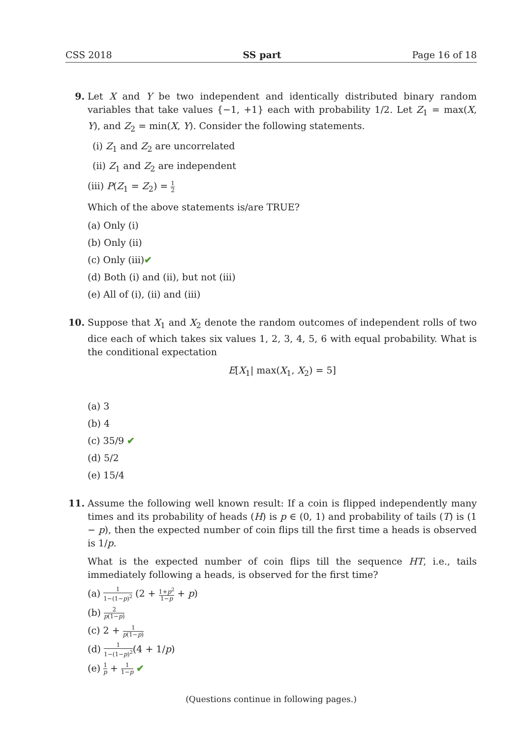CSS 2018 SS part Page 16 of 18
9. Let X and Y be two independent and identically distributed binary random variables that take values {−1, +1} each with probability 1/2. Let Z<sub>1</sub> = max(X, Y), and Z<sub>2</sub> = min(X, Y). Consider the following statements.
(i) Z<sub>1</sub> and Z<sub>2</sub> are uncorrelated
(ii) Z<sub>1</sub> and Z<sub>2</sub> are independent
(iii) P(Z<sub>1</sub> = Z<sub>2</sub>) = 1 2
Which of the above statements is/are TRUE?
(a) Only (i)
(b) Only (ii)
(c) Only (iii)✔
(d) Both (i) and (ii), but not (iii)
(e) All of (i), (ii) and (iii)
10. Suppose that X<sub>1</sub> and X<sub>2</sub> denote the random outcomes of independent rolls of two dice each of which takes six values 1, 2, 3, 4, 5, 6 with equal probability. What is the conditional expectation
E[X<sub>1</sub>| max(X<sub>1</sub>, X<sub>2</sub>) = 5]
(a) 3
(b) 4
(c) 35/9 ✔
(d) 5/2
(e) 15/4
11. Assume the following well known result: If a coin is flipped independently many times and its probability of heads (H) is p ∈ (0, 1) and probability of tails (T) is (1 − p), then the expected number of coin flips till the first time a heads is observed is 1/p.
What is the expected number of coin flips till the sequence HT, i.e., tails immediately following a heads, is observed for the first time?
(a) 1 1−(1−p)<sup>2</sup> (2 + 1+p<sup>2</sup> 1−p + p)
(b) 2 p(1−p)
(c) 2 + 1 p(1−p)
(d) 1 1−(1−p)<sup>2</sup>(4 + 1/p)
(e) 1 p + 1 1−p ✔
(Questions continue in following pages.)